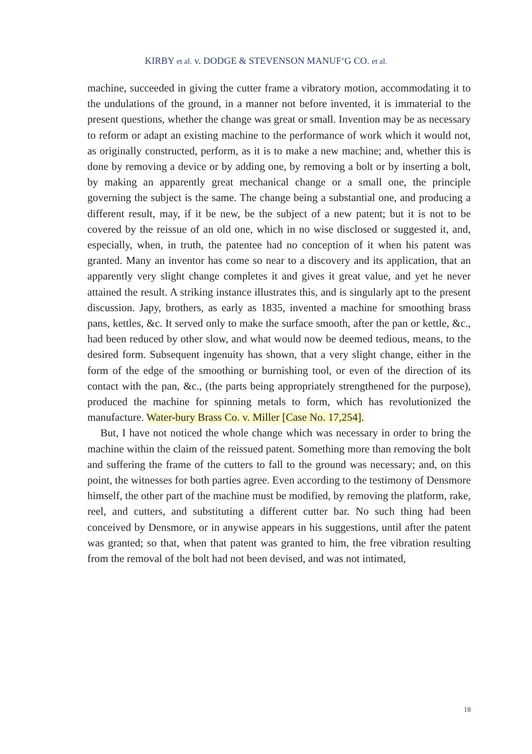KIRBY et al. v. DODGE & STEVENSON MANUF‘G CO. et al.
machine, succeeded in giving the cutter frame a vibratory motion, accommodating it to the undulations of the ground, in a manner not before invented, it is immaterial to the present questions, whether the change was great or small. Invention may be as necessary to reform or adapt an existing machine to the performance of work which it would not, as originally constructed, perform, as it is to make a new machine; and, whether this is done by removing a device or by adding one, by removing a bolt or by inserting a bolt, by making an apparently great mechanical change or a small one, the principle governing the subject is the same. The change being a substantial one, and producing a different result, may, if it be new, be the subject of a new patent; but it is not to be covered by the reissue of an old one, which in no wise disclosed or suggested it, and, especially, when, in truth, the patentee had no conception of it when his patent was granted. Many an inventor has come so near to a discovery and its application, that an apparently very slight change completes it and gives it great value, and yet he never attained the result. A striking instance illustrates this, and is singularly apt to the present discussion. Japy, brothers, as early as 1835, invented a machine for smoothing brass pans, kettles, &c. It served only to make the surface smooth, after the pan or kettle, &c., had been reduced by other slow, and what would now be deemed tedious, means, to the desired form. Subsequent ingenuity has shown, that a very slight change, either in the form of the edge of the smoothing or burnishing tool, or even of the direction of its contact with the pan, &c., (the parts being appropriately strengthened for the purpose), produced the machine for spinning metals to form, which has revolutionized the manufacture. Water-bury Brass Co. v. Miller [Case No. 17,254].
But, I have not noticed the whole change which was necessary in order to bring the machine within the claim of the reissued patent. Something more than removing the bolt and suffering the frame of the cutters to fall to the ground was necessary; and, on this point, the witnesses for both parties agree. Even according to the testimony of Densmore himself, the other part of the machine must be modified, by removing the platform, rake, reel, and cutters, and substituting a different cutter bar. No such thing had been conceived by Densmore, or in anywise appears in his suggestions, until after the patent was granted; so that, when that patent was granted to him, the free vibration resulting from the removal of the bolt had not been devised, and was not intimated,
18